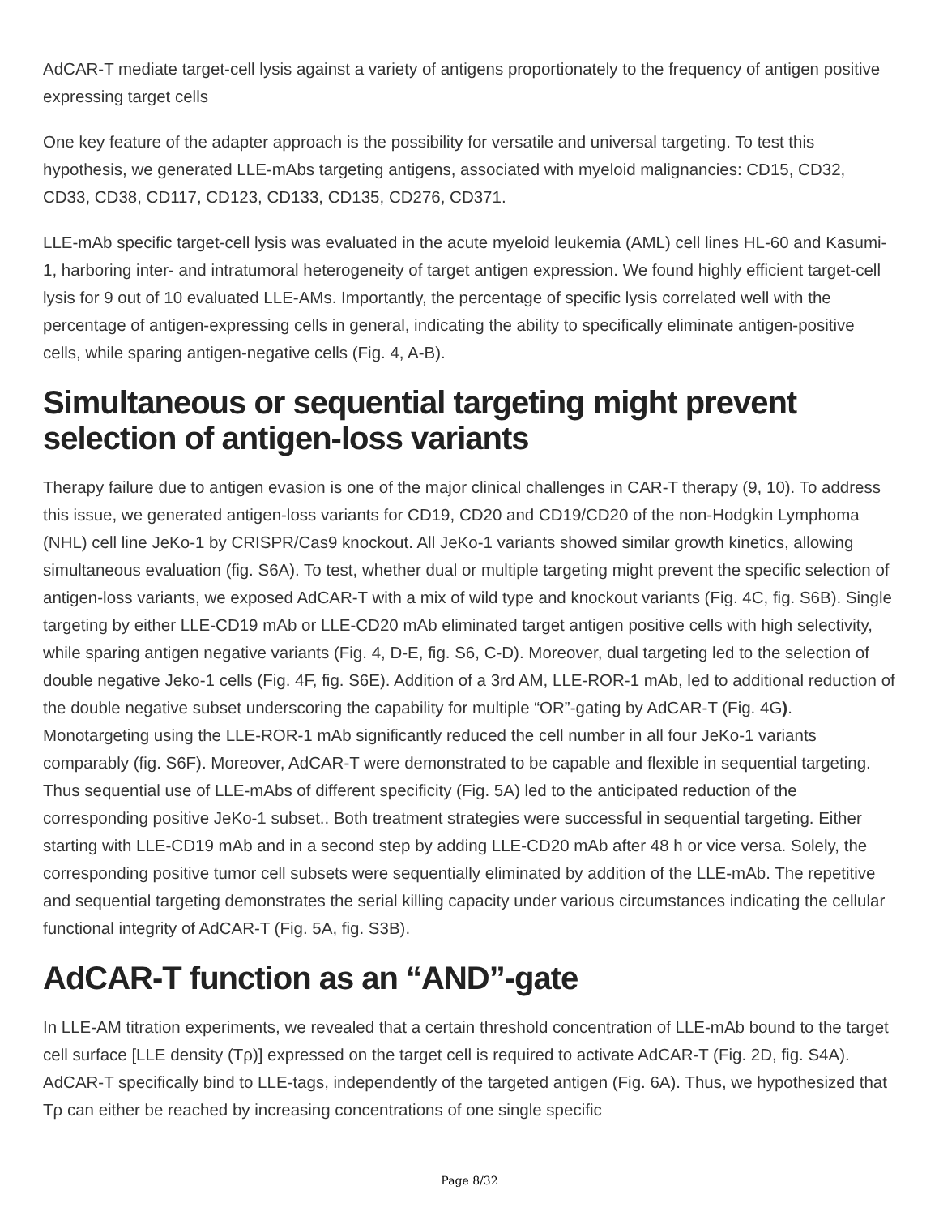AdCAR-T mediate target-cell lysis against a variety of antigens proportionately to the frequency of antigen positive expressing target cells
One key feature of the adapter approach is the possibility for versatile and universal targeting. To test this hypothesis, we generated LLE-mAbs targeting antigens, associated with myeloid malignancies: CD15, CD32, CD33, CD38, CD117, CD123, CD133, CD135, CD276, CD371.
LLE-mAb specific target-cell lysis was evaluated in the acute myeloid leukemia (AML) cell lines HL-60 and Kasumi-1, harboring inter- and intratumoral heterogeneity of target antigen expression. We found highly efficient target-cell lysis for 9 out of 10 evaluated LLE-AMs. Importantly, the percentage of specific lysis correlated well with the percentage of antigen-expressing cells in general, indicating the ability to specifically eliminate antigen-positive cells, while sparing antigen-negative cells (Fig. 4, A-B).
Simultaneous or sequential targeting might prevent selection of antigen-loss variants
Therapy failure due to antigen evasion is one of the major clinical challenges in CAR-T therapy (9, 10). To address this issue, we generated antigen-loss variants for CD19, CD20 and CD19/CD20 of the non-Hodgkin Lymphoma (NHL) cell line JeKo-1 by CRISPR/Cas9 knockout. All JeKo-1 variants showed similar growth kinetics, allowing simultaneous evaluation (fig. S6A). To test, whether dual or multiple targeting might prevent the specific selection of antigen-loss variants, we exposed AdCAR-T with a mix of wild type and knockout variants (Fig. 4C, fig. S6B). Single targeting by either LLE-CD19 mAb or LLE-CD20 mAb eliminated target antigen positive cells with high selectivity, while sparing antigen negative variants (Fig. 4, D-E, fig. S6, C-D). Moreover, dual targeting led to the selection of double negative Jeko-1 cells (Fig. 4F, fig. S6E). Addition of a 3rd AM, LLE-ROR-1 mAb, led to additional reduction of the double negative subset underscoring the capability for multiple “OR”-gating by AdCAR-T (Fig. 4G). Monotargeting using the LLE-ROR-1 mAb significantly reduced the cell number in all four JeKo-1 variants comparably (fig. S6F). Moreover, AdCAR-T were demonstrated to be capable and flexible in sequential targeting. Thus sequential use of LLE-mAbs of different specificity (Fig. 5A) led to the anticipated reduction of the corresponding positive JeKo-1 subset.. Both treatment strategies were successful in sequential targeting. Either starting with LLE-CD19 mAb and in a second step by adding LLE-CD20 mAb after 48 h or vice versa. Solely, the corresponding positive tumor cell subsets were sequentially eliminated by addition of the LLE-mAb. The repetitive and sequential targeting demonstrates the serial killing capacity under various circumstances indicating the cellular functional integrity of AdCAR-T (Fig. 5A, fig. S3B).
AdCAR-T function as an “AND”-gate
In LLE-AM titration experiments, we revealed that a certain threshold concentration of LLE-mAb bound to the target cell surface [LLE density (Tρ)] expressed on the target cell is required to activate AdCAR-T (Fig. 2D, fig. S4A). AdCAR-T specifically bind to LLE-tags, independently of the targeted antigen (Fig. 6A). Thus, we hypothesized that Tρ can either be reached by increasing concentrations of one single specific
Page 8/32